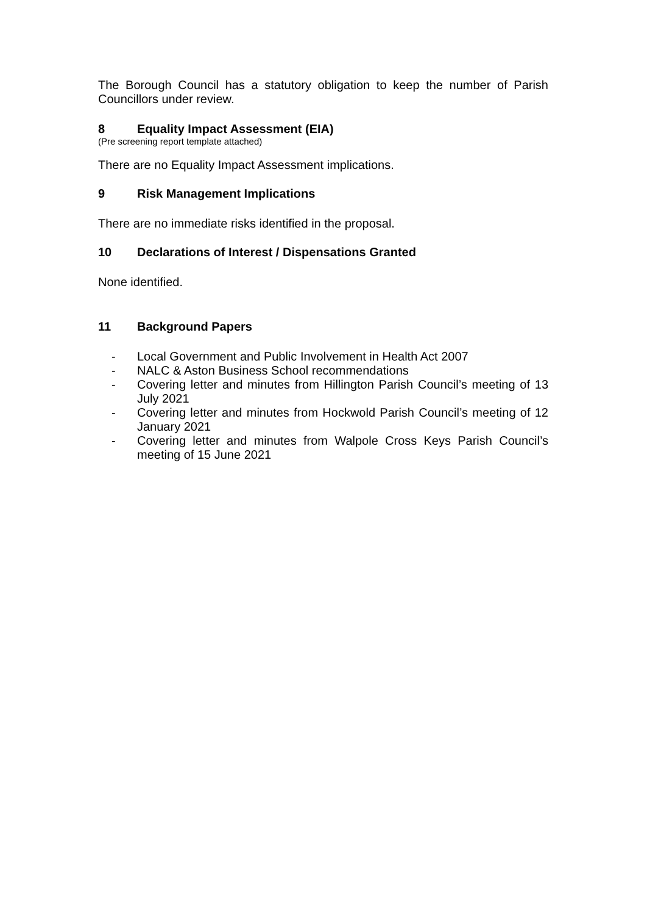The Borough Council has a statutory obligation to keep the number of Parish Councillors under review.
8 Equality Impact Assessment (EIA)
(Pre screening report template attached)
There are no Equality Impact Assessment implications.
9 Risk Management Implications
There are no immediate risks identified in the proposal.
10 Declarations of Interest / Dispensations Granted
None identified.
11 Background Papers
- Local Government and Public Involvement in Health Act 2007
- NALC & Aston Business School recommendations
- Covering letter and minutes from Hillington Parish Council’s meeting of 13 July 2021
- Covering letter and minutes from Hockwold Parish Council’s meeting of 12 January 2021
- Covering letter and minutes from Walpole Cross Keys Parish Council’s meeting of 15 June 2021